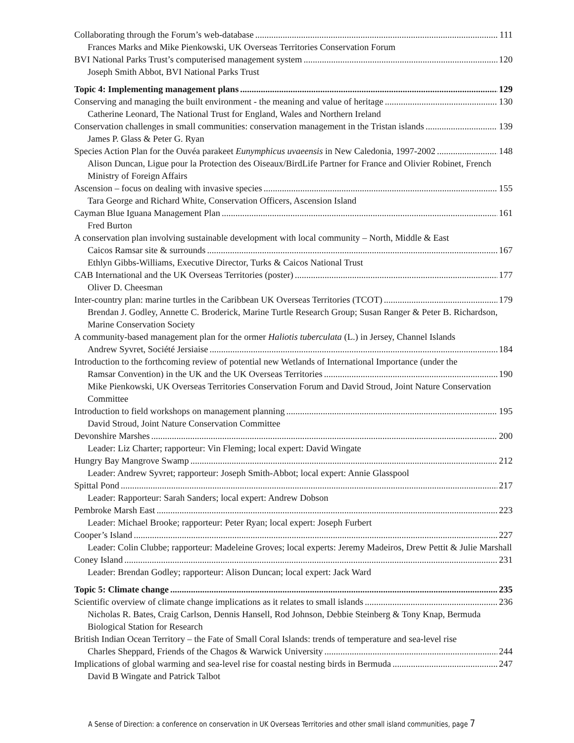Collaborating through the Forum’s web-database 111
Frances Marks and Mike Pienkowski, UK Overseas Territories Conservation Forum
BVI National Parks Trust’s computerised management system 120
Joseph Smith Abbot, BVI National Parks Trust
Topic 4: Implementing management plans 129
Conserving and managing the built environment - the meaning and value of heritage 130
Catherine Leonard, The National Trust for England, Wales and Northern Ireland
Conservation challenges in small communities: conservation management in the Tristan islands 139
James P. Glass & Peter G. Ryan
Species Action Plan for the Ouvéa parakeet Eunymphicus uvaeensis in New Caledonia, 1997-2002 148
Alison Duncan, Ligue pour la Protection des Oiseaux/BirdLife Partner for France and Olivier Robinet, French Ministry of Foreign Affairs
Ascension – focus on dealing with invasive species 155
Tara George and Richard White, Conservation Officers, Ascension Island
Cayman Blue Iguana Management Plan 161
Fred Burton
A conservation plan involving sustainable development with local community – North, Middle & East
Caicos Ramsar site & surrounds 167
Ethlyn Gibbs-Williams, Executive Director, Turks & Caicos National Trust
CAB International and the UK Overseas Territories (poster) 177
Oliver D. Cheesman
Inter-country plan: marine turtles in the Caribbean UK Overseas Territories (TCOT) 179
Brendan J. Godley, Annette C. Broderick, Marine Turtle Research Group; Susan Ranger & Peter B. Richardson, Marine Conservation Society
A community-based management plan for the ormer Haliotis tuberculata (L.) in Jersey, Channel Islands
Andrew Syvret, Société Jersiaise 184
Introduction to the forthcoming review of potential new Wetlands of International Importance (under the
Ramsar Convention) in the UK and the UK Overseas Territories 190
Mike Pienkowski, UK Overseas Territories Conservation Forum and David Stroud, Joint Nature Conservation Committee
Introduction to field workshops on management planning 195
David Stroud, Joint Nature Conservation Committee
Devonshire Marshes 200
Leader: Liz Charter; rapporteur: Vin Fleming; local expert: David Wingate
Hungry Bay Mangrove Swamp 212
Leader: Andrew Syvret; rapporteur: Joseph Smith-Abbot; local expert: Annie Glasspool
Spittal Pond 217
Leader: Rapporteur: Sarah Sanders; local expert: Andrew Dobson
Pembroke Marsh East 223
Leader: Michael Brooke; rapporteur: Peter Ryan; local expert: Joseph Furbert
Cooper’s Island 227
Leader: Colin Clubbe; rapporteur: Madeleine Groves; local experts: Jeremy Madeiros, Drew Pettit & Julie Marshall
Coney Island 231
Leader: Brendan Godley; rapporteur: Alison Duncan; local expert: Jack Ward
Topic 5: Climate change 235
Scientific overview of climate change implications as it relates to small islands 236
Nicholas R. Bates, Craig Carlson, Dennis Hansell, Rod Johnson, Debbie Steinberg & Tony Knap, Bermuda Biological Station for Research
British Indian Ocean Territory – the Fate of Small Coral Islands: trends of temperature and sea-level rise
Charles Sheppard, Friends of the Chagos & Warwick University 244
Implications of global warming and sea-level rise for coastal nesting birds in Bermuda 247
David B Wingate and Patrick Talbot
A Sense of Direction: a conference on conservation in UK Overseas Territories and other small island communities, page 7